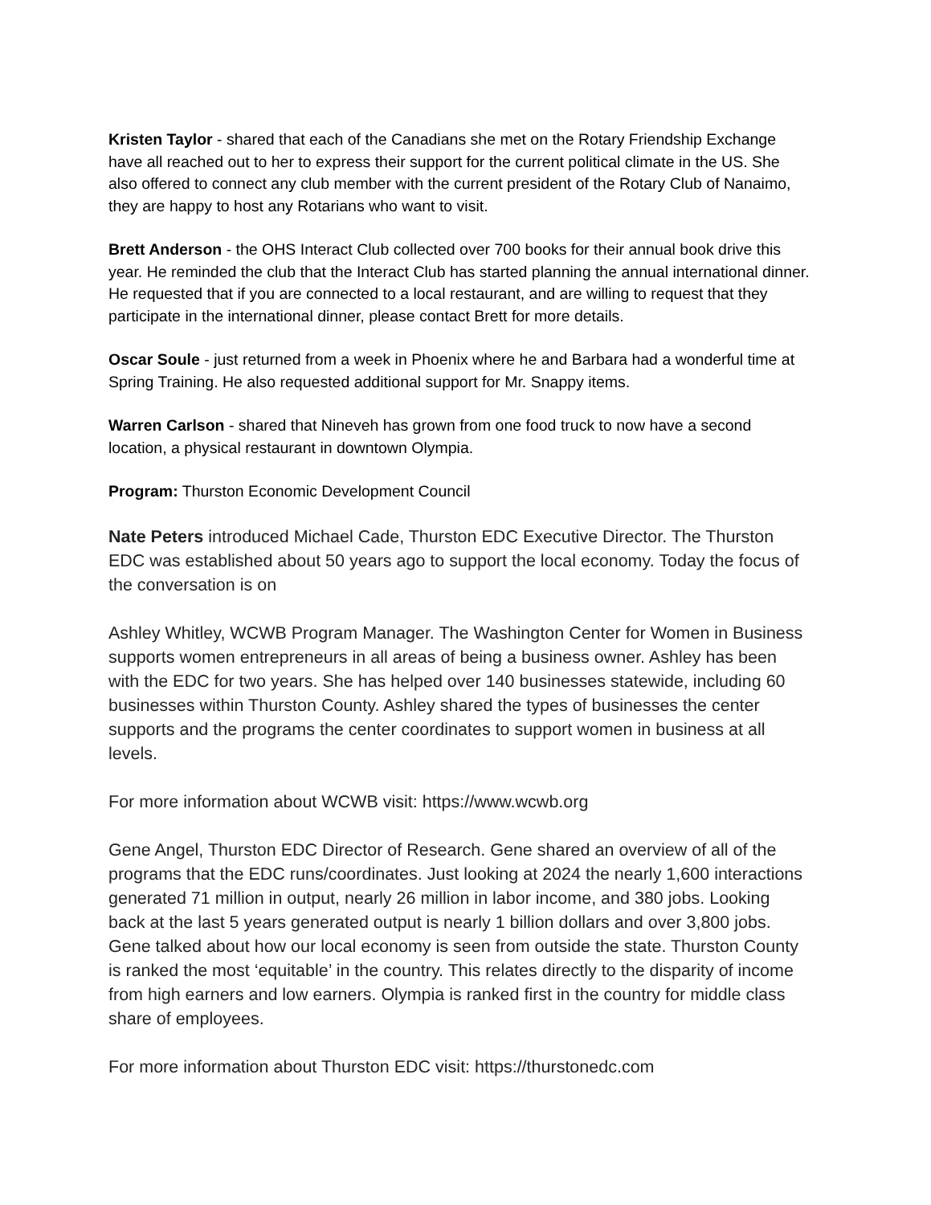Kristen Taylor - shared that each of the Canadians she met on the Rotary Friendship Exchange have all reached out to her to express their support for the current political climate in the US. She also offered to connect any club member with the current president of the Rotary Club of Nanaimo, they are happy to host any Rotarians who want to visit.
Brett Anderson - the OHS Interact Club collected over 700 books for their annual book drive this year. He reminded the club that the Interact Club has started planning the annual international dinner. He requested that if you are connected to a local restaurant, and are willing to request that they participate in the international dinner, please contact Brett for more details.
Oscar Soule - just returned from a week in Phoenix where he and Barbara had a wonderful time at Spring Training. He also requested additional support for Mr. Snappy items.
Warren Carlson - shared that Nineveh has grown from one food truck to now have a second location, a physical restaurant in downtown Olympia.
Program: Thurston Economic Development Council
Nate Peters introduced Michael Cade, Thurston EDC Executive Director. The Thurston EDC was established about 50 years ago to support the local economy. Today the focus of the conversation is on
Ashley Whitley, WCWB Program Manager. The Washington Center for Women in Business supports women entrepreneurs in all areas of being a business owner. Ashley has been with the EDC for two years. She has helped over 140 businesses statewide, including 60 businesses within Thurston County. Ashley shared the types of businesses the center supports and the programs the center coordinates to support women in business at all levels.
For more information about WCWB visit: https://www.wcwb.org
Gene Angel, Thurston EDC Director of Research. Gene shared an overview of all of the programs that the EDC runs/coordinates. Just looking at 2024 the nearly 1,600 interactions generated 71 million in output, nearly 26 million in labor income, and 380 jobs. Looking back at the last 5 years generated output is nearly 1 billion dollars and over 3,800 jobs. Gene talked about how our local economy is seen from outside the state. Thurston County is ranked the most ‘equitable’ in the country. This relates directly to the disparity of income from high earners and low earners. Olympia is ranked first in the country for middle class share of employees.
For more information about Thurston EDC visit: https://thurstonedc.com